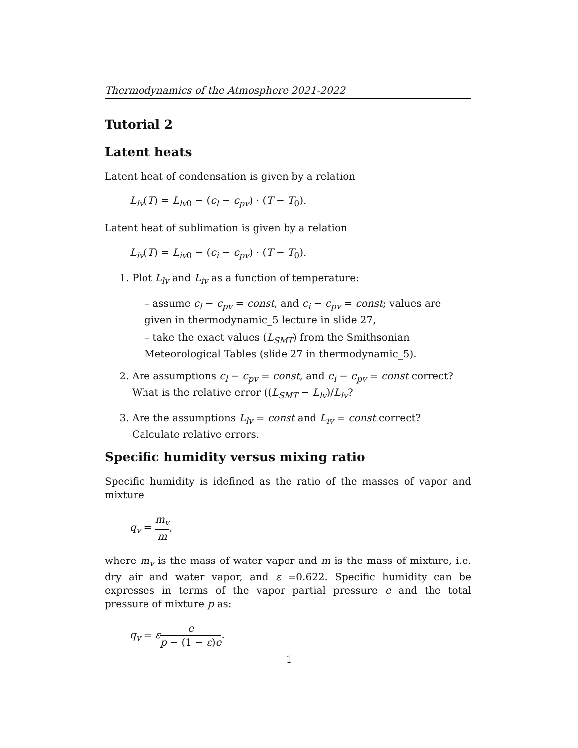Thermodynamics of the Atmosphere 2021-2022
Tutorial 2
Latent heats
Latent heat of condensation is given by a relation
L<sub>lv</sub>(T) = L<sub>lv</sub><sub>0</sub> − (c<sub>l</sub> − c<sub>pv</sub>) · (T − T<sub>0</sub>).
Latent heat of sublimation is given by a relation
L<sub>iv</sub>(T) = L<sub>iv</sub><sub>0</sub> − (c<sub>i</sub> − c<sub>pv</sub>) · (T − T<sub>0</sub>).
1. Plot L<sub>lv</sub> and L<sub>iv</sub> as a function of temperature:
– assume c<sub>l</sub> − c<sub>pv</sub> = const, and c<sub>i</sub> − c<sub>pv</sub> = const; values are given in thermodynamic_5 lecture in slide 27,
– take the exact values (L<sub>SMT</sub>) from the Smithsonian Meteorological Tables (slide 27 in thermodynamic_5).
2. Are assumptions c<sub>l</sub> − c<sub>pv</sub> = const, and c<sub>i</sub> − c<sub>pv</sub> = const correct? What is the relative error ((L<sub>SMT</sub> − L<sub>lv</sub>)/L<sub>lv</sub>?
3. Are the assumptions L<sub>lv</sub> = const and L<sub>iv</sub> = const correct? Calculate relative errors.
Specific humidity versus mixing ratio
Specific humidity is idefined as the ratio of the masses of vapor and mixture
q<sub>v</sub> = m<sub>v</sub> m,
where m<sub>v</sub> is the mass of water vapor and m is the mass of mixture, i.e. dry air and water vapor, and ε =0.622. Specific humidity can be expresses in terms of the vapor partial pressure e and the total pressure of mixture p as:
q<sub>v</sub> = εe p − (1 − ε)e.
1